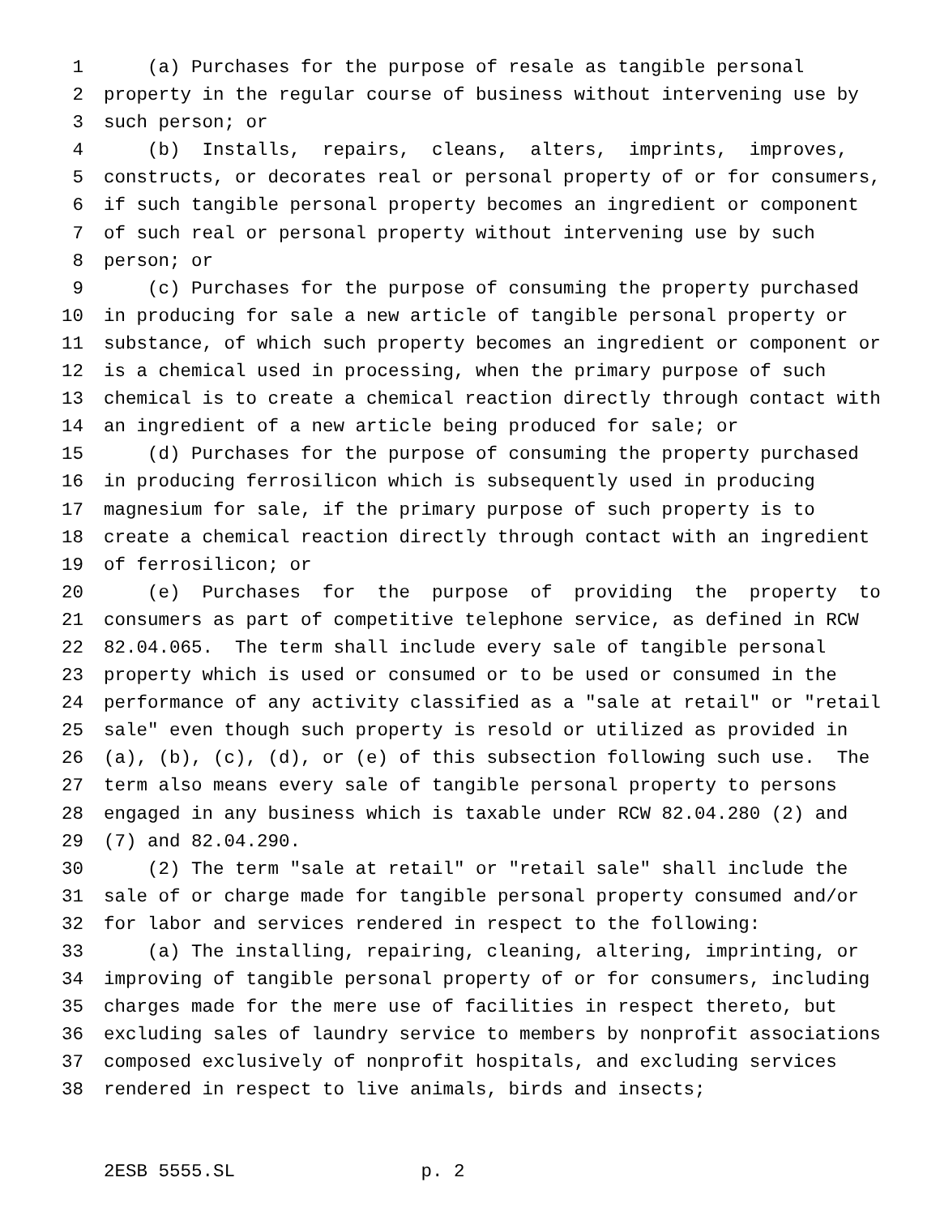1 (a) Purchases for the purpose of resale as tangible personal
2 property in the regular course of business without intervening use by
3 such person; or
4 (b) Installs, repairs, cleans, alters, imprints, improves,
5 constructs, or decorates real or personal property of or for consumers,
6 if such tangible personal property becomes an ingredient or component
7 of such real or personal property without intervening use by such
8 person; or
9 (c) Purchases for the purpose of consuming the property purchased
10 in producing for sale a new article of tangible personal property or
11 substance, of which such property becomes an ingredient or component or
12 is a chemical used in processing, when the primary purpose of such
13 chemical is to create a chemical reaction directly through contact with
14 an ingredient of a new article being produced for sale; or
15 (d) Purchases for the purpose of consuming the property purchased
16 in producing ferrosilicon which is subsequently used in producing
17 magnesium for sale, if the primary purpose of such property is to
18 create a chemical reaction directly through contact with an ingredient
19 of ferrosilicon; or
20 (e) Purchases for the purpose of providing the property to
21 consumers as part of competitive telephone service, as defined in RCW
22 82.04.065. The term shall include every sale of tangible personal
23 property which is used or consumed or to be used or consumed in the
24 performance of any activity classified as a "sale at retail" or "retail
25 sale" even though such property is resold or utilized as provided in
26 (a), (b), (c), (d), or (e) of this subsection following such use. The
27 term also means every sale of tangible personal property to persons
28 engaged in any business which is taxable under RCW 82.04.280 (2) and
29 (7) and 82.04.290.
30 (2) The term "sale at retail" or "retail sale" shall include the
31 sale of or charge made for tangible personal property consumed and/or
32 for labor and services rendered in respect to the following:
33 (a) The installing, repairing, cleaning, altering, imprinting, or
34 improving of tangible personal property of or for consumers, including
35 charges made for the mere use of facilities in respect thereto, but
36 excluding sales of laundry service to members by nonprofit associations
37 composed exclusively of nonprofit hospitals, and excluding services
38 rendered in respect to live animals, birds and insects;
2ESB 5555.SL p. 2